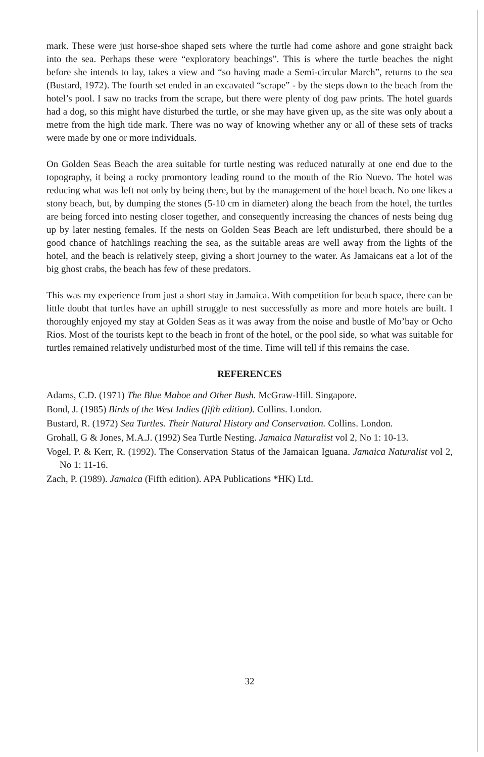mark. These were just horse-shoe shaped sets where the turtle had come ashore and gone straight back into the sea. Perhaps these were “exploratory beachings”. This is where the turtle beaches the night before she intends to lay, takes a view and “so having made a Semi-circular March”, returns to the sea (Bustard, 1972). The fourth set ended in an excavated “scrape” - by the steps down to the beach from the hotel’s pool. I saw no tracks from the scrape, but there were plenty of dog paw prints. The hotel guards had a dog, so this might have disturbed the turtle, or she may have given up, as the site was only about a metre from the high tide mark. There was no way of knowing whether any or all of these sets of tracks were made by one or more individuals.
On Golden Seas Beach the area suitable for turtle nesting was reduced naturally at one end due to the topography, it being a rocky promontory leading round to the mouth of the Rio Nuevo. The hotel was reducing what was left not only by being there, but by the management of the hotel beach. No one likes a stony beach, but, by dumping the stones (5-10 cm in diameter) along the beach from the hotel, the turtles are being forced into nesting closer together, and consequently increasing the chances of nests being dug up by later nesting females. If the nests on Golden Seas Beach are left undisturbed, there should be a good chance of hatchlings reaching the sea, as the suitable areas are well away from the lights of the hotel, and the beach is relatively steep, giving a short journey to the water. As Jamaicans eat a lot of the big ghost crabs, the beach has few of these predators.
This was my experience from just a short stay in Jamaica. With competition for beach space, there can be little doubt that turtles have an uphill struggle to nest successfully as more and more hotels are built. I thoroughly enjoyed my stay at Golden Seas as it was away from the noise and bustle of Mo’bay or Ocho Rios. Most of the tourists kept to the beach in front of the hotel, or the pool side, so what was suitable for turtles remained relatively undisturbed most of the time. Time will tell if this remains the case.
REFERENCES
Adams, C.D. (1971) The Blue Mahoe and Other Bush. McGraw-Hill. Singapore.
Bond, J. (1985) Birds of the West Indies (fifth edition). Collins. London.
Bustard, R. (1972) Sea Turtles. Their Natural History and Conservation. Collins. London.
Grohall, G & Jones, M.A.J. (1992) Sea Turtle Nesting. Jamaica Naturalist vol 2, No 1: 10-13.
Vogel, P. & Kerr, R. (1992). The Conservation Status of the Jamaican Iguana. Jamaica Naturalist vol 2, No 1: 11-16.
Zach, P. (1989). Jamaica (Fifth edition). APA Publications *HK) Ltd.
32